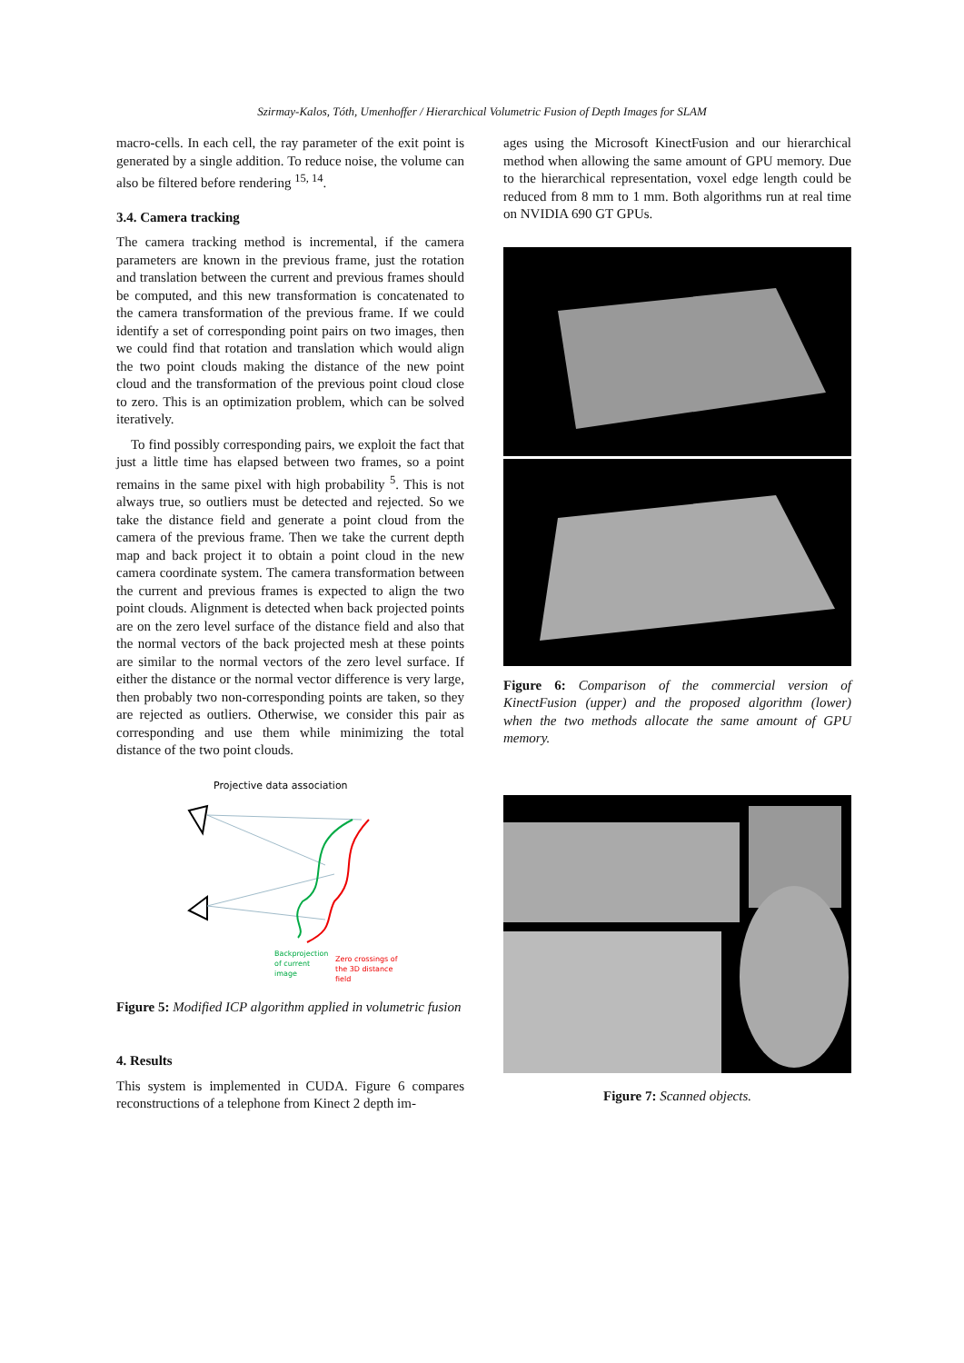Szirmay-Kalos, Tóth, Umenhoffer / Hierarchical Volumetric Fusion of Depth Images for SLAM
macro-cells. In each cell, the ray parameter of the exit point is generated by a single addition. To reduce noise, the volume can also be filtered before rendering <sup>15, 14</sup>.
3.4. Camera tracking
The camera tracking method is incremental, if the camera parameters are known in the previous frame, just the rotation and translation between the current and previous frames should be computed, and this new transformation is concatenated to the camera transformation of the previous frame. If we could identify a set of corresponding point pairs on two images, then we could find that rotation and translation which would align the two point clouds making the distance of the new point cloud and the transformation of the previous point cloud close to zero. This is an optimization problem, which can be solved iteratively.
To find possibly corresponding pairs, we exploit the fact that just a little time has elapsed between two frames, so a point remains in the same pixel with high probability <sup>5</sup>. This is not always true, so outliers must be detected and rejected. So we take the distance field and generate a point cloud from the camera of the previous frame. Then we take the current depth map and back project it to obtain a point cloud in the new camera coordinate system. The camera transformation between the current and previous frames is expected to align the two point clouds. Alignment is detected when back projected points are on the zero level surface of the distance field and also that the normal vectors of the back projected mesh at these points are similar to the normal vectors of the zero level surface. If either the distance or the normal vector difference is very large, then probably two non-corresponding points are taken, so they are rejected as outliers. Otherwise, we consider this pair as corresponding and use them while minimizing the total distance of the two point clouds.
Projective data association
Backprojection
of current
image
Zero crossings of
the 3D distance
field
Figure 5: Modified ICP algorithm applied in volumetric fusion
4. Results
This system is implemented in CUDA. Figure 6 compares reconstructions of a telephone from Kinect 2 depth im-
ages using the Microsoft KinectFusion and our hierarchical method when allowing the same amount of GPU memory. Due to the hierarchical representation, voxel edge length could be reduced from 8 mm to 1 mm. Both algorithms run at real time on NVIDIA 690 GT GPUs.
Figure 6: Comparison of the commercial version of KinectFusion (upper) and the proposed algorithm (lower) when the two methods allocate the same amount of GPU memory.
Figure 7: Scanned objects.